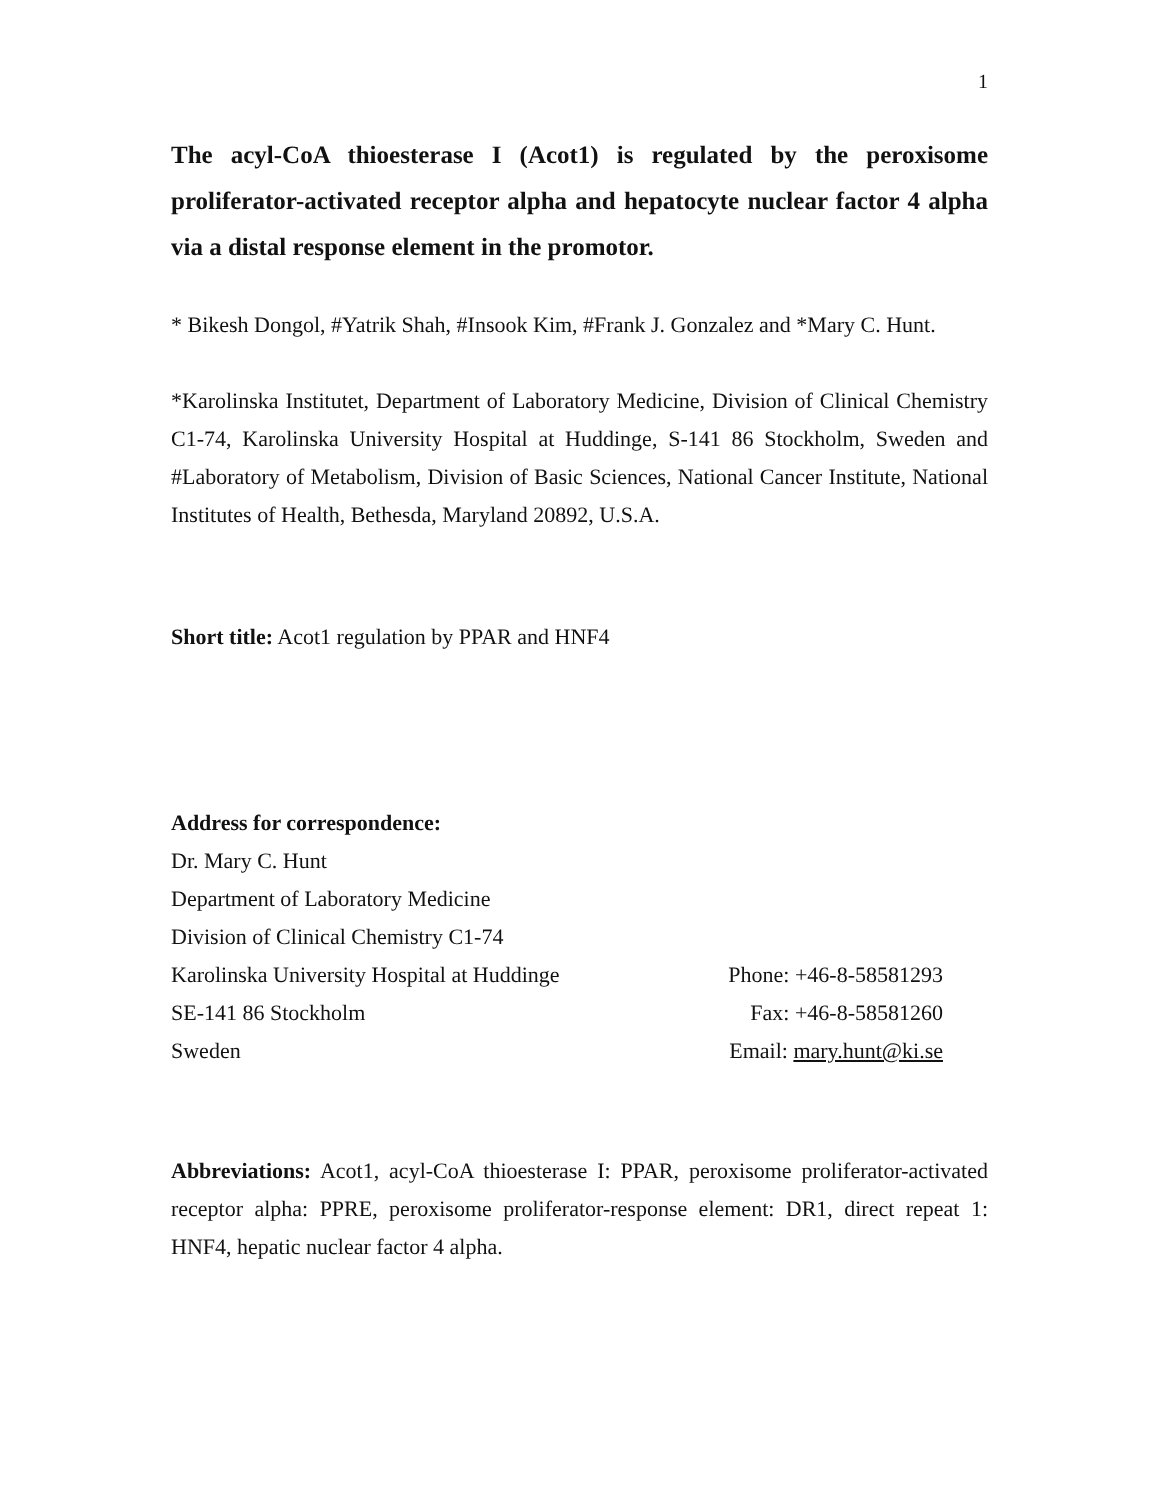1
The acyl-CoA thioesterase I (Acot1) is regulated by the peroxisome proliferator-activated receptor alpha and hepatocyte nuclear factor 4 alpha via a distal response element in the promotor.
* Bikesh Dongol, #Yatrik Shah, #Insook Kim, #Frank J. Gonzalez and *Mary C. Hunt.
*Karolinska Institutet, Department of Laboratory Medicine, Division of Clinical Chemistry C1-74, Karolinska University Hospital at Huddinge, S-141 86 Stockholm, Sweden and #Laboratory of Metabolism, Division of Basic Sciences, National Cancer Institute, National Institutes of Health, Bethesda, Maryland 20892, U.S.A.
Short title: Acot1 regulation by PPAR and HNF4
Address for correspondence:
Dr. Mary C. Hunt
Department of Laboratory Medicine
Division of Clinical Chemistry C1-74
Karolinska University Hospital at Huddinge
Phone: +46-8-58581293
SE-141 86 Stockholm Fax: +46-8-58581260
Sweden Email: mary.hunt@ki.se
Abbreviations: Acot1, acyl-CoA thioesterase I: PPAR, peroxisome proliferator-activated receptor alpha: PPRE, peroxisome proliferator-response element: DR1, direct repeat 1: HNF4, hepatic nuclear factor 4 alpha.